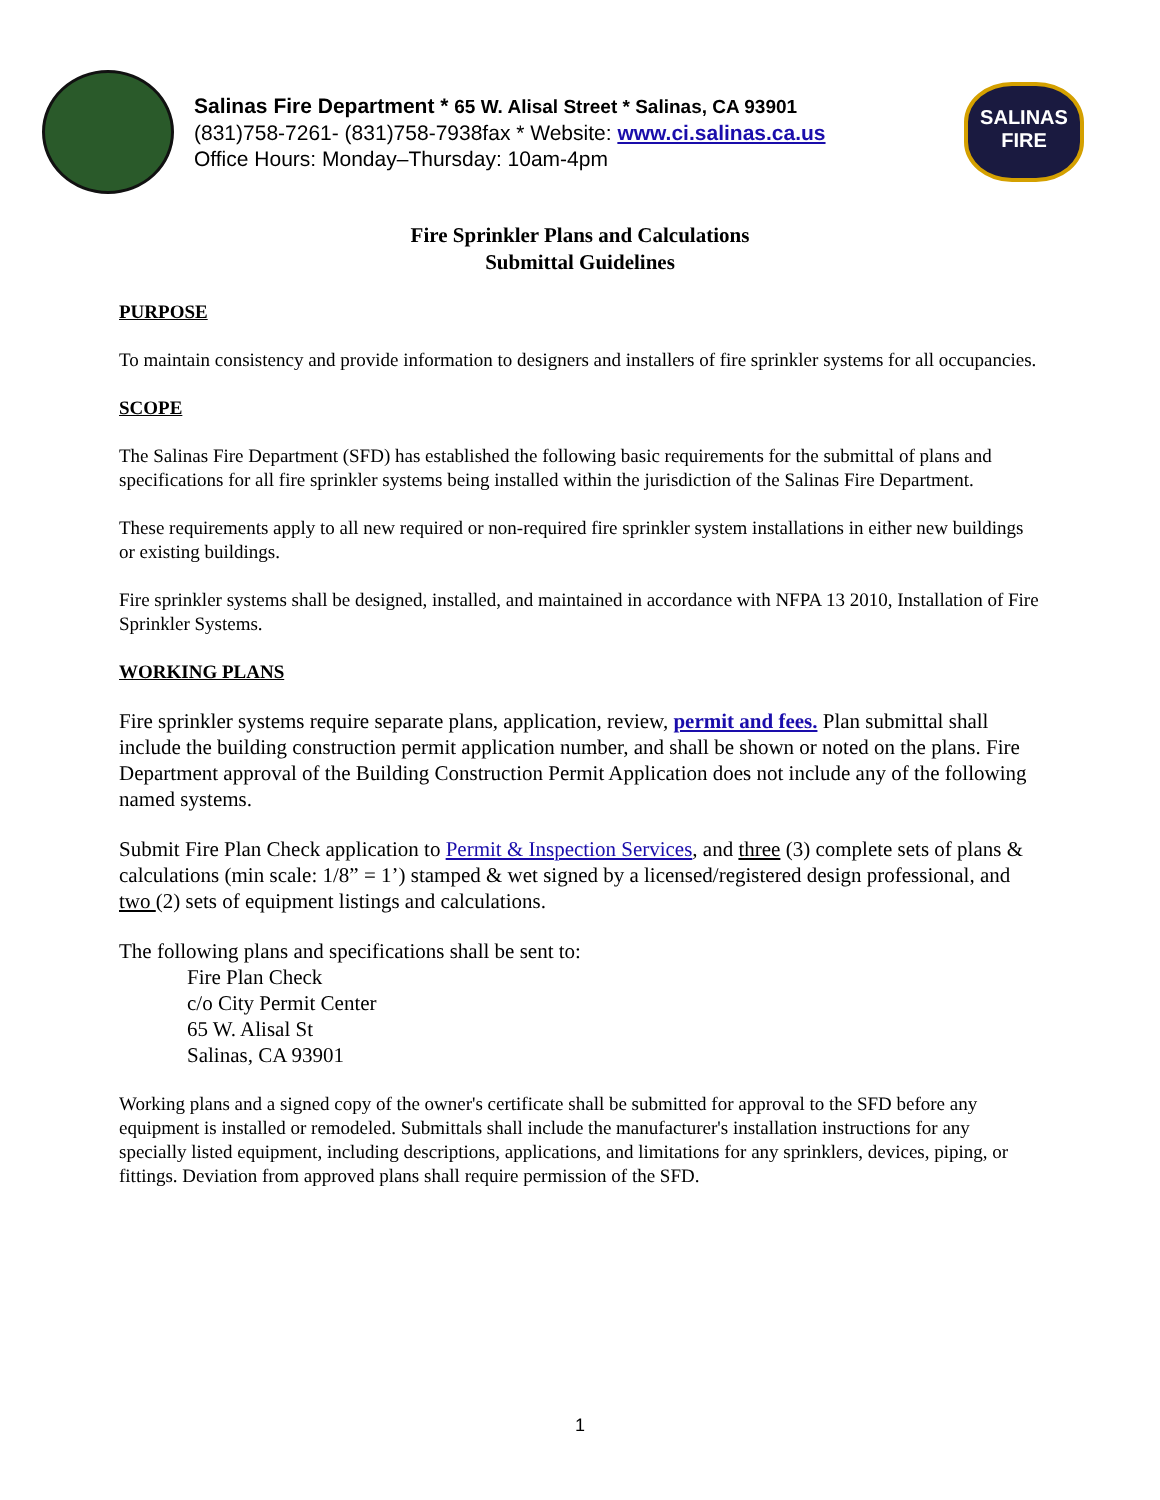Salinas Fire Department * 65 W. Alisal Street * Salinas, CA 93901
(831)758-7261- (831)758-7938fax * Website: www.ci.salinas.ca.us
Office Hours: Monday–Thursday: 10am-4pm
SALINAS
FIRE
Fire Sprinkler Plans and Calculations
Submittal Guidelines
PURPOSE
To maintain consistency and provide information to designers and installers of fire sprinkler systems for all occupancies.
SCOPE
The Salinas Fire Department (SFD) has established the following basic requirements for the submittal of plans and specifications for all fire sprinkler systems being installed within the jurisdiction of the Salinas Fire Department.
These requirements apply to all new required or non-required fire sprinkler system installations in either new buildings or existing buildings.
Fire sprinkler systems shall be designed, installed, and maintained in accordance with NFPA 13 2010, Installation of Fire Sprinkler Systems.
WORKING PLANS
Fire sprinkler systems require separate plans, application, review, permit and fees. Plan submittal shall include the building construction permit application number, and shall be shown or noted on the plans. Fire Department approval of the Building Construction Permit Application does not include any of the following named systems.
Submit Fire Plan Check application to Permit & Inspection Services, and three (3) complete sets of plans & calculations (min scale: 1/8” = 1’) stamped & wet signed by a licensed/registered design professional, and two (2) sets of equipment listings and calculations.
The following plans and specifications shall be sent to:
Fire Plan Check
c/o City Permit Center
65 W. Alisal St
Salinas, CA 93901
Working plans and a signed copy of the owner's certificate shall be submitted for approval to the SFD before any equipment is installed or remodeled. Submittals shall include the manufacturer's installation instructions for any specially listed equipment, including descriptions, applications, and limitations for any sprinklers, devices, piping, or fittings. Deviation from approved plans shall require permission of the SFD.
1